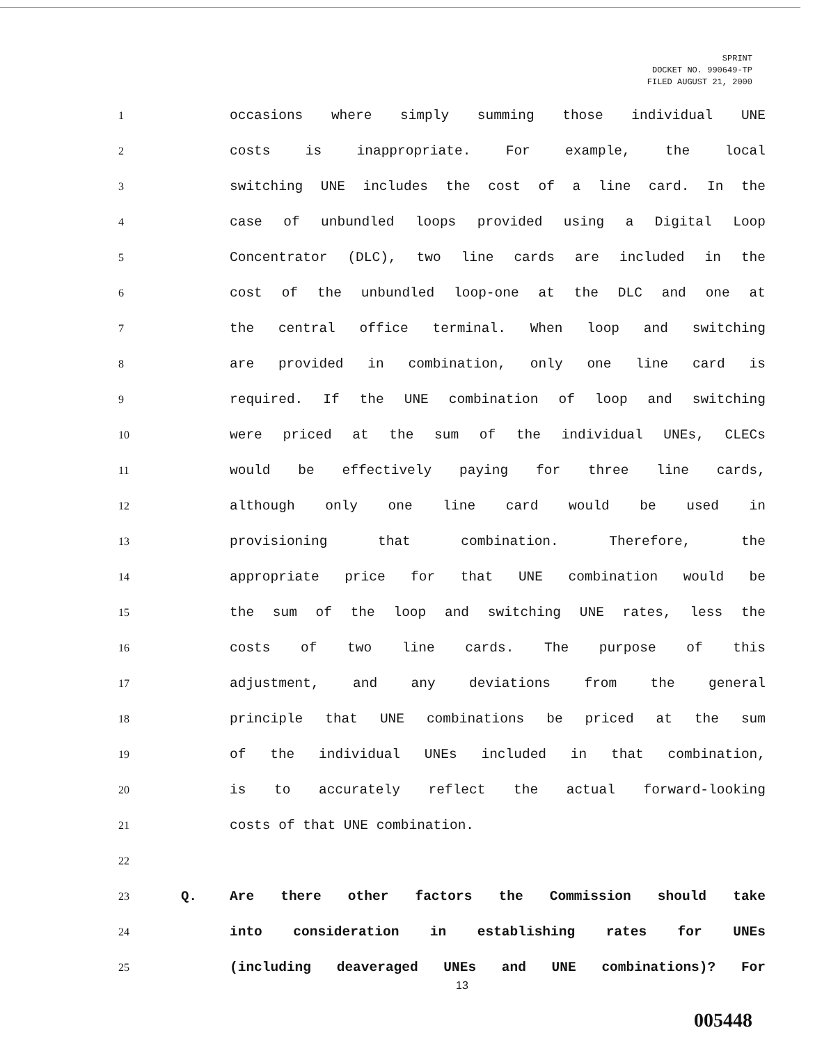SPRINT
DOCKET NO. 990649-TP
FILED AUGUST 21, 2000
1 occasions where simply summing those individual UNE
2 costs is inappropriate. For example, the local
3 switching UNE includes the cost of a line card. In the
4 case of unbundled loops provided using a Digital Loop
5 Concentrator (DLC), two line cards are included in the
6 cost of the unbundled loop-one at the DLC and one at
7 the central office terminal. When loop and switching
8 are provided in combination, only one line card is
9 required. If the UNE combination of loop and switching
10 were priced at the sum of the individual UNEs, CLECs
11 would be effectively paying for three line cards,
12 although only one line card would be used in
13 provisioning that combination. Therefore, the
14 appropriate price for that UNE combination would be
15 the sum of the loop and switching UNE rates, less the
16 costs of two line cards. The purpose of this
17 adjustment, and any deviations from the general
18 principle that UNE combinations be priced at the sum
19 of the individual UNEs included in that combination,
20 is to accurately reflect the actual forward-looking
21 costs of that UNE combination.
22
23 Q. Are there other factors the Commission should take
24 into consideration in establishing rates for UNEs
25 (including deaveraged UNEs and UNE combinations)? For
13
005448